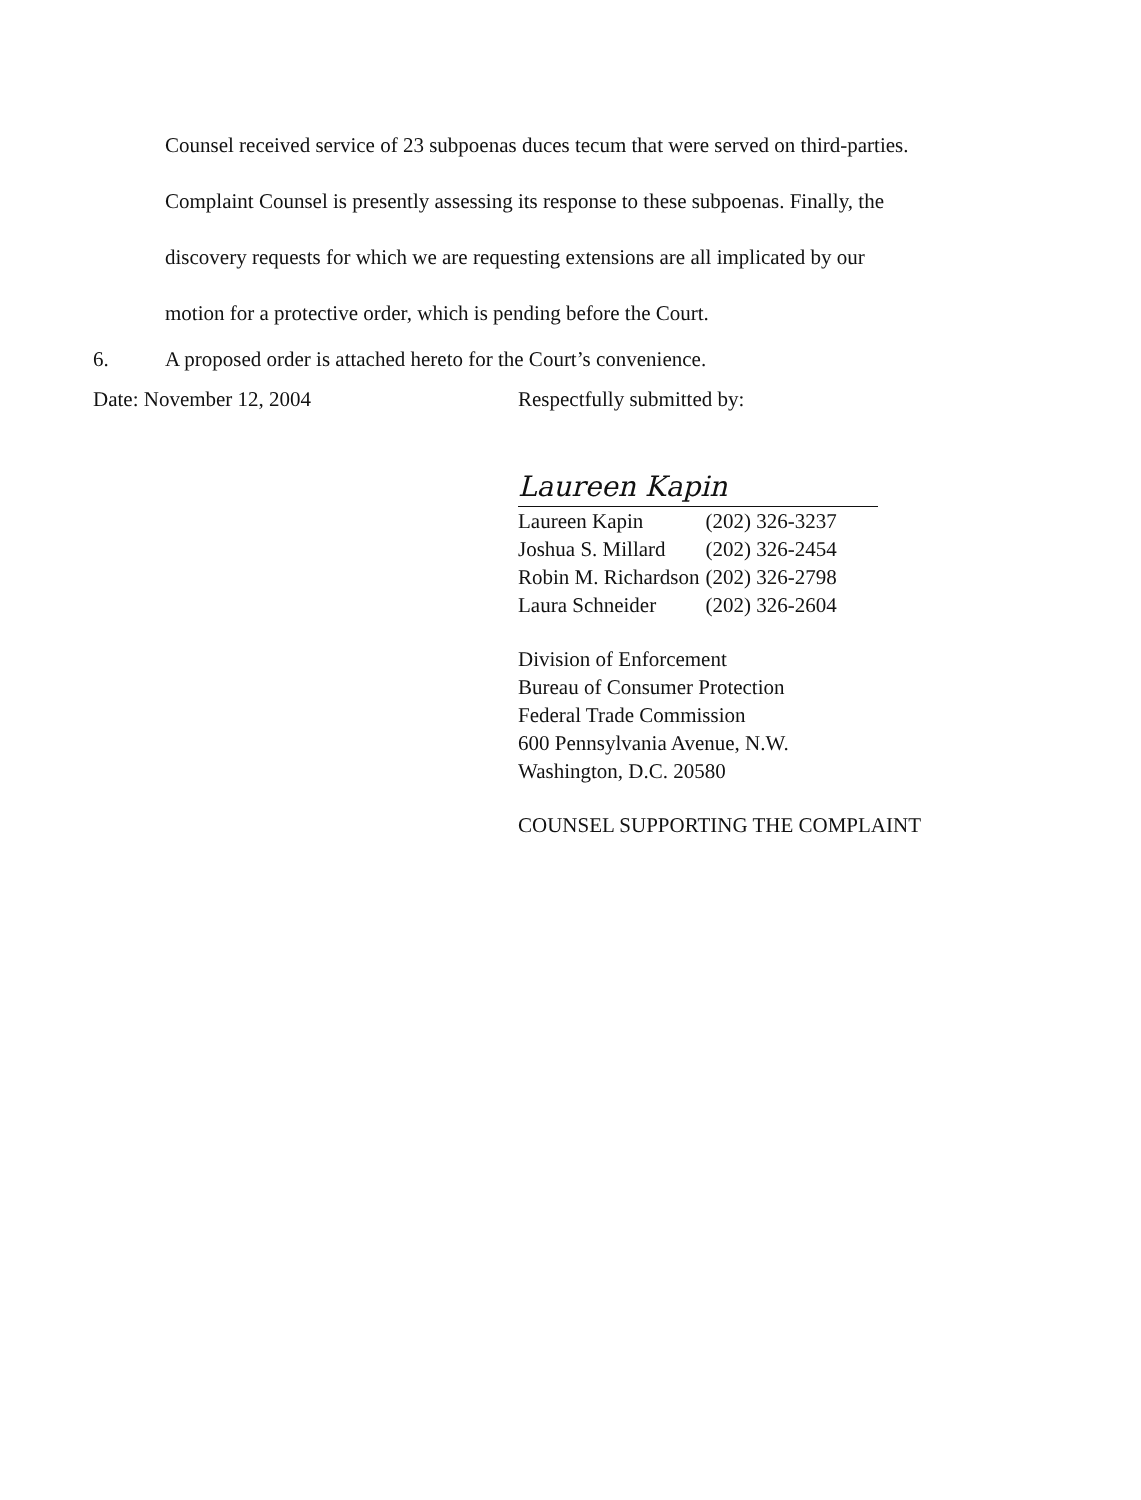Counsel received service of 23 subpoenas duces tecum that were served on third-parties.
Complaint Counsel is presently assessing its response to these subpoenas. Finally, the
discovery requests for which we are requesting extensions are all implicated by our
motion for a protective order, which is pending before the Court.
6. A proposed order is attached hereto for the Court’s convenience.
Date: November 12, 2004 Respectfully submitted by:
Laureen Kapin
| Laureen Kapin | (202) 326-3237 |
| Joshua S. Millard | (202) 326-2454 |
| Robin M. Richardson | (202) 326-2798 |
| Laura Schneider | (202) 326-2604 |
Division of Enforcement
Bureau of Consumer Protection
Federal Trade Commission
600 Pennsylvania Avenue, N.W.
Washington, D.C. 20580
COUNSEL SUPPORTING THE COMPLAINT